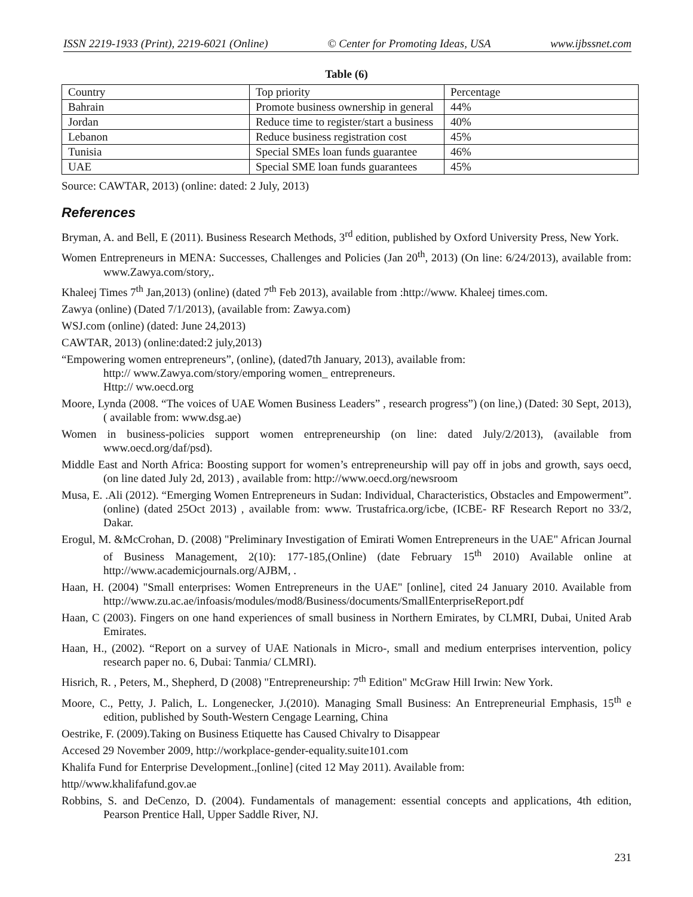ISSN 2219-1933 (Print), 2219-6021 (Online) © Center for Promoting Ideas, USA www.ijbssnet.com
Table (6)
| Country | Top priority | Percentage |
| Bahrain | Promote business ownership in general | 44% |
| Jordan | Reduce time to register/start a business | 40% |
| Lebanon | Reduce business registration cost | 45% |
| Tunisia | Special SMEs loan funds guarantee | 46% |
| UAE | Special SME loan funds guarantees | 45% |
Source: CAWTAR, 2013) (online: dated: 2 July, 2013)
References
Bryman, A. and Bell, E (2011). Business Research Methods, 3<sup>rd</sup> edition, published by Oxford University Press, New York.
Women Entrepreneurs in MENA: Successes, Challenges and Policies (Jan 20<sup>th</sup>, 2013) (On line: 6/24/2013), available from: www.Zawya.com/story,.
Khaleej Times 7<sup>th</sup> Jan,2013) (online) (dated 7<sup>th</sup> Feb 2013), available from :http://www. Khaleej times.com.
Zawya (online) (Dated 7/1/2013), (available from: Zawya.com)
WSJ.com (online) (dated: June 24,2013)
CAWTAR, 2013) (online:dated:2 july,2013)
“Empowering women entrepreneurs”, (online), (dated7th January, 2013), available from:
http:// www.Zawya.com/story/emporing women_ entrepreneurs.
Http:// ww.oecd.org
Moore, Lynda (2008. “The voices of UAE Women Business Leaders” , research progress”) (on line,) (Dated: 30 Sept, 2013),( available from: www.dsg.ae)
Women in business-policies support women entrepreneurship (on line: dated July/2/2013), (available from www.oecd.org/daf/psd).
Middle East and North Africa: Boosting support for women’s entrepreneurship will pay off in jobs and growth, says oecd, (on line dated July 2d, 2013) , available from: http://www.oecd.org/newsroom
Musa, E. .Ali (2012). “Emerging Women Entrepreneurs in Sudan: Individual, Characteristics, Obstacles and Empowerment”. (online) (dated 25Oct 2013) , available from: www. Trustafrica.org/icbe, (ICBE- RF Research Report no 33/2, Dakar.
Erogul, M. &McCrohan, D. (2008) "Preliminary Investigation of Emirati Women Entrepreneurs in the UAE" African Journal of Business Management, 2(10): 177-185,(Online) (date February 15<sup>th</sup> 2010) Available online at http://www.academicjournals.org/AJBM, .
Haan, H. (2004) "Small enterprises: Women Entrepreneurs in the UAE" [online], cited 24 January 2010. Available from http://www.zu.ac.ae/infoasis/modules/mod8/Business/documents/SmallEnterpriseReport.pdf
Haan, C (2003). Fingers on one hand experiences of small business in Northern Emirates, by CLMRI, Dubai, United Arab Emirates.
Haan, H., (2002). “Report on a survey of UAE Nationals in Micro-, small and medium enterprises intervention, policy research paper no. 6, Dubai: Tanmia/ CLMRI).
Hisrich, R. , Peters, M., Shepherd, D (2008) "Entrepreneurship: 7<sup>th</sup> Edition" McGraw Hill Irwin: New York.
Moore, C., Petty, J. Palich, L. Longenecker, J.(2010). Managing Small Business: An Entrepreneurial Emphasis, 15<sup>th</sup> e edition, published by South-Western Cengage Learning, China
Oestrike, F. (2009).Taking on Business Etiquette has Caused Chivalry to Disappear
Accesed 29 November 2009, http://workplace-gender-equality.suite101.com
Khalifa Fund for Enterprise Development.,[online] (cited 12 May 2011). Available from:
http//www.khalifafund.gov.ae
Robbins, S. and DeCenzo, D. (2004). Fundamentals of management: essential concepts and applications, 4th edition, Pearson Prentice Hall, Upper Saddle River, NJ.
231